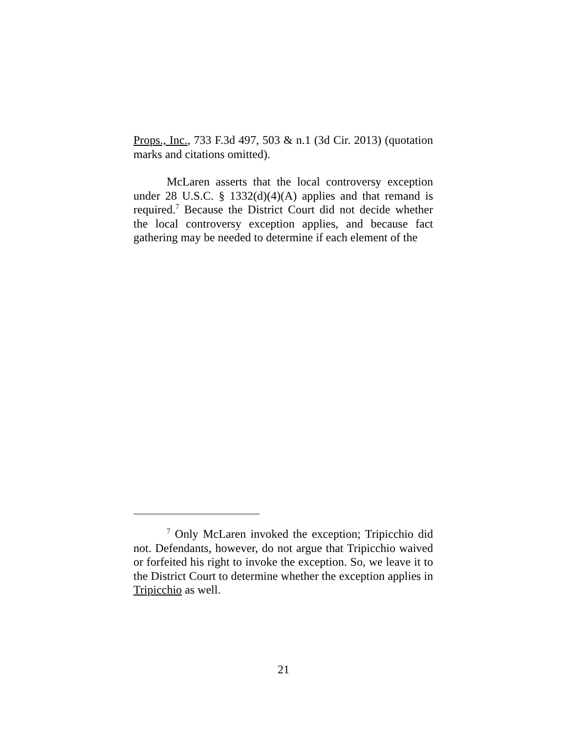Props., Inc., 733 F.3d 497, 503 & n.1 (3d Cir. 2013) (quotation marks and citations omitted).
McLaren asserts that the local controversy exception under 28 U.S.C. § 1332(d)(4)(A) applies and that remand is required.<sup>7</sup> Because the District Court did not decide whether the local controversy exception applies, and because fact gathering may be needed to determine if each element of the
<sup>7</sup> Only McLaren invoked the exception; Tripicchio did not. Defendants, however, do not argue that Tripicchio waived or forfeited his right to invoke the exception. So, we leave it to the District Court to determine whether the exception applies in Tripicchio as well.
21